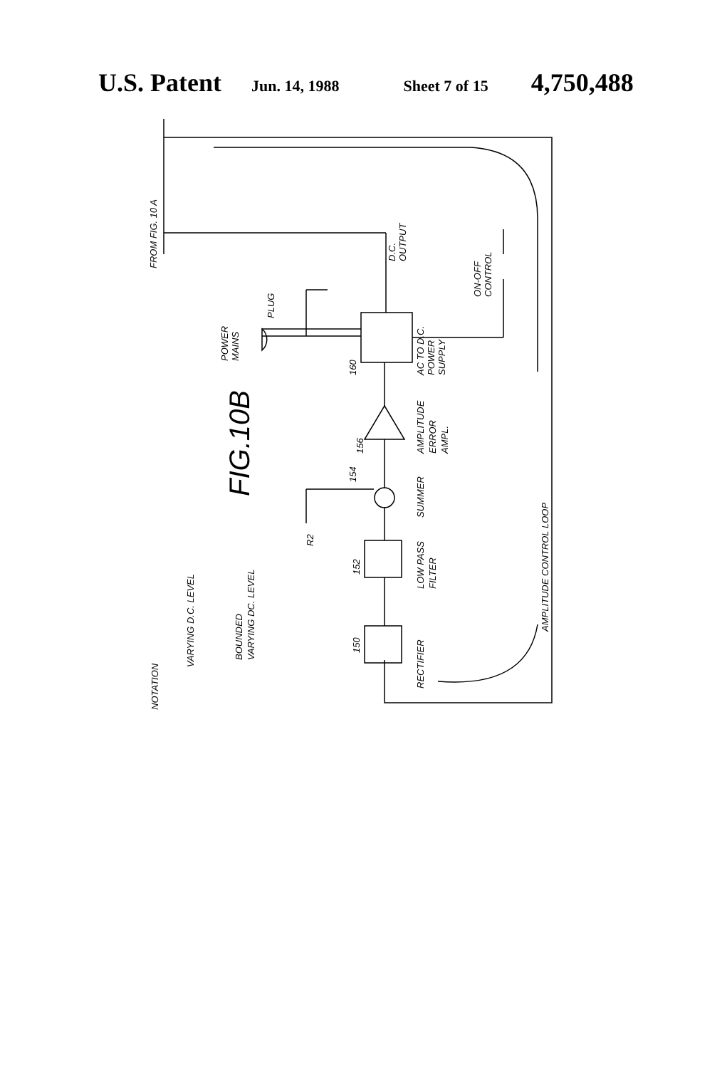U.S. Patent Jun. 14, 1988 Sheet 7 of 15 4,750,488
FROM FIG. 10 A
D.C.
OUTPUT
POWER
MAINS
PLUG
AC TO D.C.
POWER
SUPPLY
ON-OFF
CONTROL
160
FIG.10B
156
AMPLITUDE
ERROR
AMPL.
154
SUMMER
R2
152
LOW PASS
FILTER
150
RECTIFIER
AMPLITUDE CONTROL LOOP
NOTATION
VARYING D.C. LEVEL
BOUNDED
VARYING DC. LEVEL